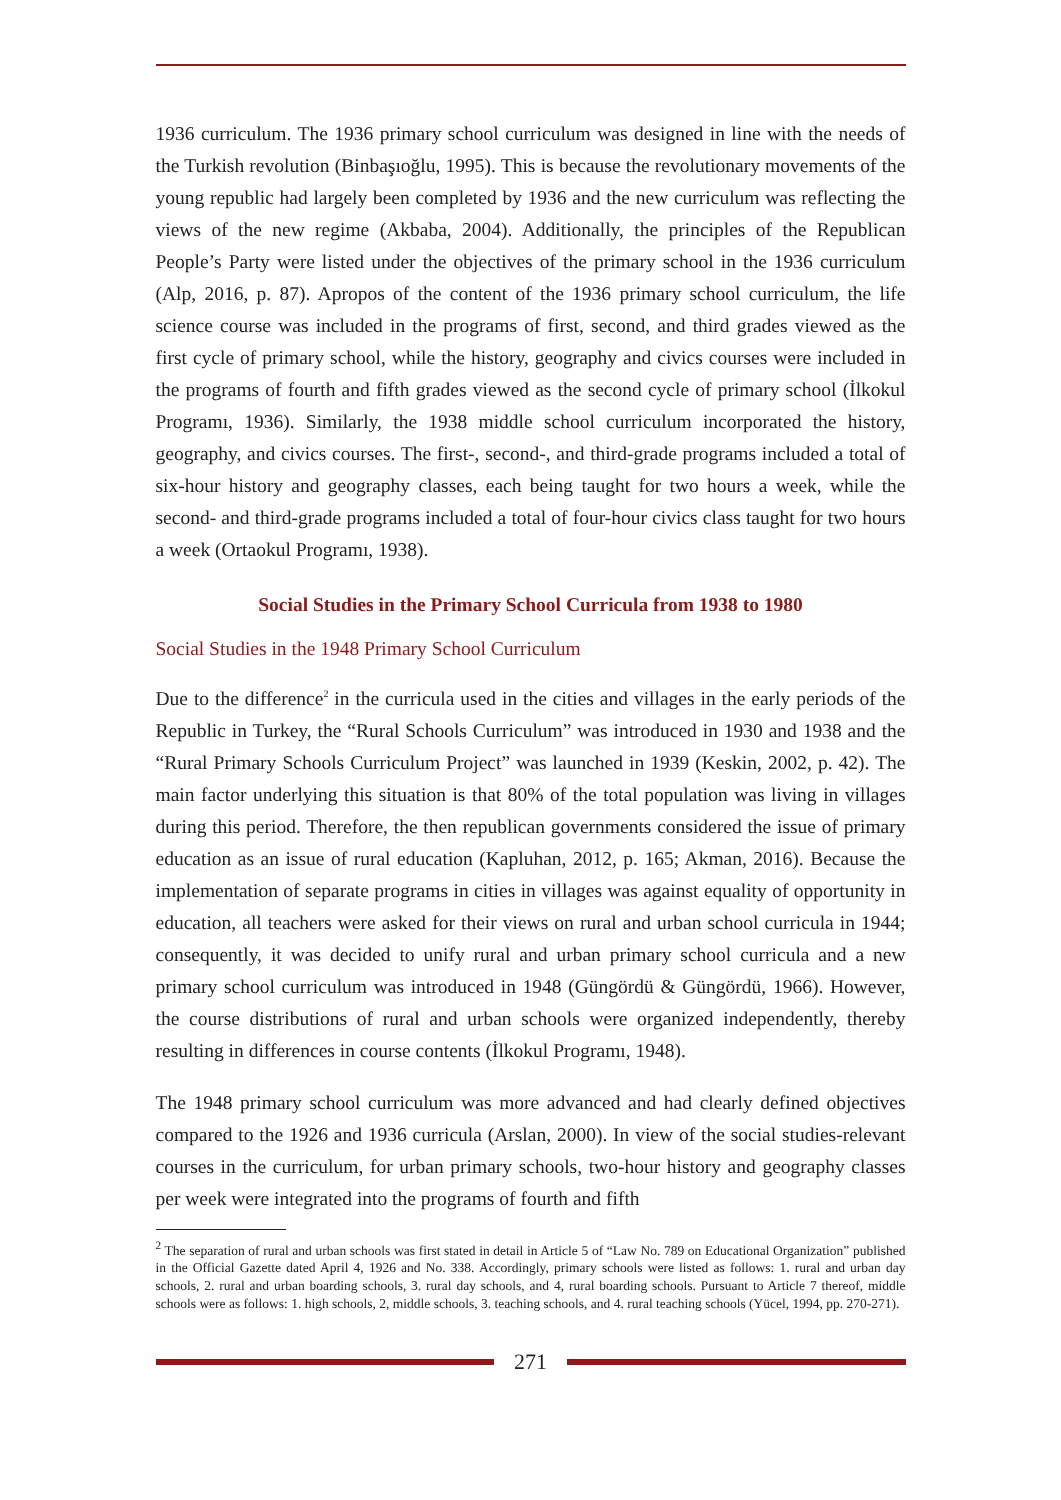1936 curriculum. The 1936 primary school curriculum was designed in line with the needs of the Turkish revolution (Binbaşıoğlu, 1995). This is because the revolutionary movements of the young republic had largely been completed by 1936 and the new curriculum was reflecting the views of the new regime (Akbaba, 2004). Additionally, the principles of the Republican People’s Party were listed under the objectives of the primary school in the 1936 curriculum (Alp, 2016, p. 87). Apropos of the content of the 1936 primary school curriculum, the life science course was included in the programs of first, second, and third grades viewed as the first cycle of primary school, while the history, geography and civics courses were included in the programs of fourth and fifth grades viewed as the second cycle of primary school (İlkokul Programı, 1936). Similarly, the 1938 middle school curriculum incorporated the history, geography, and civics courses. The first-, second-, and third-grade programs included a total of six-hour history and geography classes, each being taught for two hours a week, while the second- and third-grade programs included a total of four-hour civics class taught for two hours a week (Ortaokul Programı, 1938).
Social Studies in the Primary School Curricula from 1938 to 1980
Social Studies in the 1948 Primary School Curriculum
Due to the difference<sup>2</sup> in the curricula used in the cities and villages in the early periods of the Republic in Turkey, the “Rural Schools Curriculum” was introduced in 1930 and 1938 and the “Rural Primary Schools Curriculum Project” was launched in 1939 (Keskin, 2002, p. 42). The main factor underlying this situation is that 80% of the total population was living in villages during this period. Therefore, the then republican governments considered the issue of primary education as an issue of rural education (Kapluhan, 2012, p. 165; Akman, 2016). Because the implementation of separate programs in cities in villages was against equality of opportunity in education, all teachers were asked for their views on rural and urban school curricula in 1944; consequently, it was decided to unify rural and urban primary school curricula and a new primary school curriculum was introduced in 1948 (Güngördü & Güngördü, 1966). However, the course distributions of rural and urban schools were organized independently, thereby resulting in differences in course contents (İlkokul Programı, 1948).
The 1948 primary school curriculum was more advanced and had clearly defined objectives compared to the 1926 and 1936 curricula (Arslan, 2000). In view of the social studies-relevant courses in the curriculum, for urban primary schools, two-hour history and geography classes per week were integrated into the programs of fourth and fifth
<sup>2</sup> The separation of rural and urban schools was first stated in detail in Article 5 of “Law No. 789 on Educational Organization” published in the Official Gazette dated April 4, 1926 and No. 338. Accordingly, primary schools were listed as follows: 1. rural and urban day schools, 2. rural and urban boarding schools, 3. rural day schools, and 4, rural boarding schools. Pursuant to Article 7 thereof, middle schools were as follows: 1. high schools, 2, middle schools, 3. teaching schools, and 4. rural teaching schools (Yücel, 1994, pp. 270-271).
271